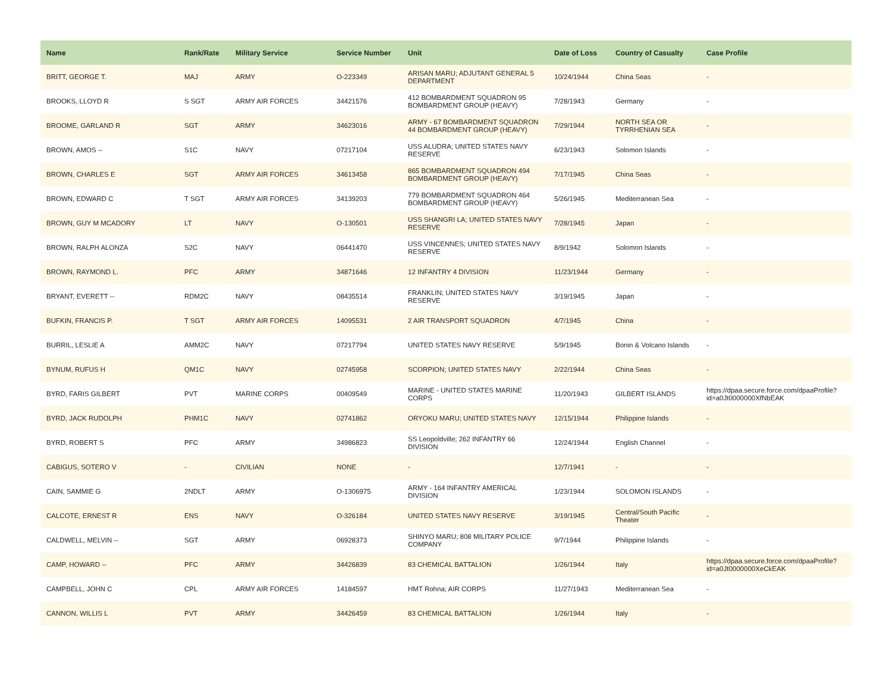| Name | Rank/Rate | Military Service | Service Number | Unit | Date of Loss | Country of Casualty | Case Profile |
| --- | --- | --- | --- | --- | --- | --- | --- |
| BRITT, GEORGE T. | MAJ | ARMY | O-223349 | ARISAN MARU; ADJUTANT GENERAL 5 DEPARTMENT | 10/24/1944 | China Seas | - |
| BROOKS, LLOYD R | S SGT | ARMY AIR FORCES | 34421576 | 412 BOMBARDMENT SQUADRON 95 BOMBARDMENT GROUP (HEAVY) | 7/28/1943 | Germany | - |
| BROOME, GARLAND R | SGT | ARMY | 34623016 | ARMY - 67 BOMBARDMENT SQUADRON 44 BOMBARDMENT GROUP (HEAVY) | 7/29/1944 | NORTH SEA OR TYRRHENIAN SEA | - |
| BROWN, AMOS -- | S1C | NAVY | 07217104 | USS ALUDRA; UNITED STATES NAVY RESERVE | 6/23/1943 | Solomon Islands | - |
| BROWN, CHARLES E | SGT | ARMY AIR FORCES | 34613458 | 865 BOMBARDMENT SQUADRON 494 BOMBARDMENT GROUP (HEAVY) | 7/17/1945 | China Seas | - |
| BROWN, EDWARD C | T SGT | ARMY AIR FORCES | 34139203 | 779 BOMBARDMENT SQUADRON 464 BOMBARDMENT GROUP (HEAVY) | 5/26/1945 | Mediterranean Sea | - |
| BROWN, GUY M MCADORY | LT | NAVY | O-130501 | USS SHANGRI LA; UNITED STATES NAVY RESERVE | 7/28/1945 | Japan | - |
| BROWN, RALPH ALONZA | S2C | NAVY | 06441470 | USS VINCENNES; UNITED STATES NAVY RESERVE | 8/9/1942 | Solomon Islands | - |
| BROWN, RAYMOND L. | PFC | ARMY | 34871646 | 12 INFANTRY 4 DIVISION | 11/23/1944 | Germany | - |
| BRYANT, EVERETT -- | RDM2C | NAVY | 08435514 | FRANKLIN; UNITED STATES NAVY RESERVE | 3/19/1945 | Japan | - |
| BUFKIN, FRANCIS P. | T SGT | ARMY AIR FORCES | 14095531 | 2 AIR TRANSPORT SQUADRON | 4/7/1945 | China | - |
| BURRIL, LESLIE A | AMM2C | NAVY | 07217794 | UNITED STATES NAVY RESERVE | 5/9/1945 | Bonin & Volcano Islands | - |
| BYNUM, RUFUS H | QM1C | NAVY | 02745958 | SCORPION; UNITED STATES NAVY | 2/22/1944 | China Seas | - |
| BYRD, FARIS GILBERT | PVT | MARINE CORPS | 00409549 | MARINE - UNITED STATES MARINE CORPS | 11/20/1943 | GILBERT ISLANDS | https://dpaa.secure.force.com/dpaaProfile?id=a0Jt0000000XfNbEAK |
| BYRD, JACK RUDOLPH | PHM1C | NAVY | 02741862 | ORYOKU MARU; UNITED STATES NAVY | 12/15/1944 | Philippine Islands | - |
| BYRD, ROBERT S | PFC | ARMY | 34986823 | SS Leopoldville; 262 INFANTRY 66 DIVISION | 12/24/1944 | English Channel | - |
| CABIGUS, SOTERO V | - | CIVILIAN | NONE | - | 12/7/1941 | - | - |
| CAIN, SAMMIE G | 2NDLT | ARMY | O-1306975 | ARMY - 164 INFANTRY AMERICAL DIVISION | 1/23/1944 | SOLOMON ISLANDS | - |
| CALCOTE, ERNEST R | ENS | NAVY | O-326184 | UNITED STATES NAVY RESERVE | 3/19/1945 | Central/South Pacific Theater | - |
| CALDWELL, MELVIN -- | SGT | ARMY | 06928373 | SHINYO MARU; 808 MILITARY POLICE COMPANY | 9/7/1944 | Philippine Islands | - |
| CAMP, HOWARD -- | PFC | ARMY | 34426839 | 83 CHEMICAL BATTALION | 1/26/1944 | Italy | https://dpaa.secure.force.com/dpaaProfile?id=a0Jt0000000XeCkEAK |
| CAMPBELL, JOHN C | CPL | ARMY AIR FORCES | 14184597 | HMT Rohna; AIR CORPS | 11/27/1943 | Mediterranean Sea | - |
| CANNON, WILLIS L | PVT | ARMY | 34426459 | 83 CHEMICAL BATTALION | 1/26/1944 | Italy | - |